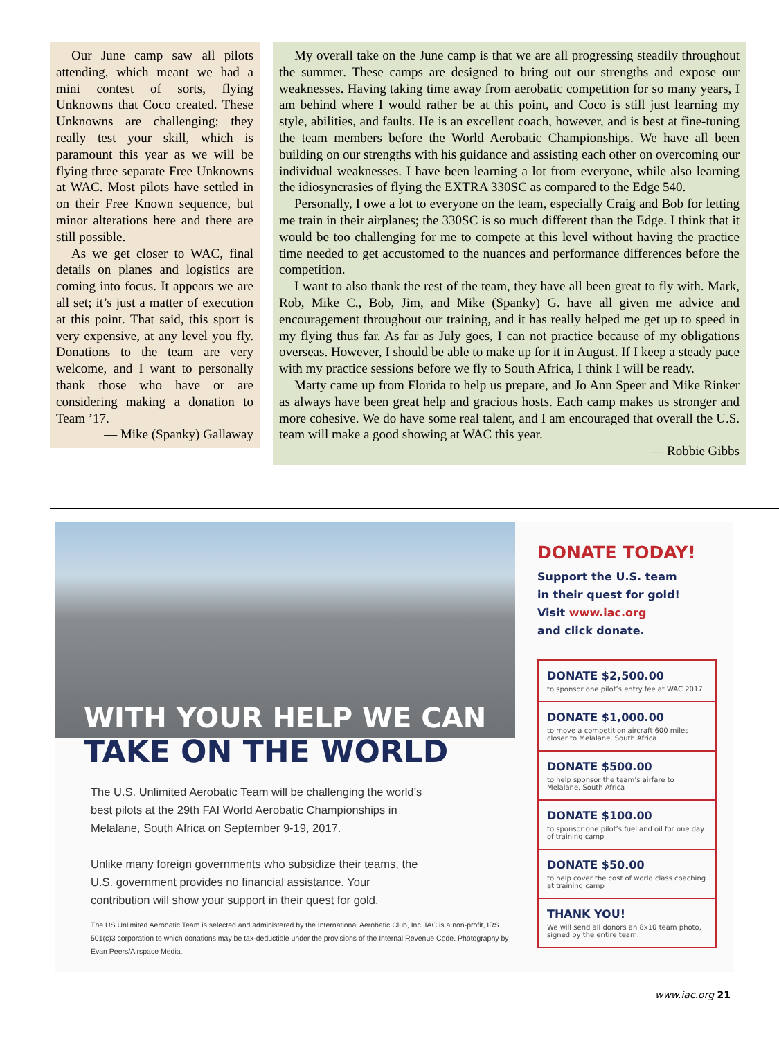Our June camp saw all pilots attending, which meant we had a mini contest of sorts, flying Unknowns that Coco created. These Unknowns are challenging; they really test your skill, which is paramount this year as we will be flying three separate Free Unknowns at WAC. Most pilots have settled in on their Free Known sequence, but minor alterations here and there are still possible.
As we get closer to WAC, final details on planes and logistics are coming into focus. It appears we are all set; it’s just a matter of execution at this point. That said, this sport is very expensive, at any level you fly. Donations to the team are very welcome, and I want to personally thank those who have or are considering making a donation to Team ’17.
— Mike (Spanky) Gallaway
My overall take on the June camp is that we are all progressing steadily throughout the summer. These camps are designed to bring out our strengths and expose our weaknesses. Having taking time away from aerobatic competition for so many years, I am behind where I would rather be at this point, and Coco is still just learning my style, abilities, and faults. He is an excellent coach, however, and is best at fine-tuning the team members before the World Aerobatic Championships. We have all been building on our strengths with his guidance and assisting each other on overcoming our individual weaknesses. I have been learning a lot from everyone, while also learning the idiosyncrasies of flying the EXTRA 330SC as compared to the Edge 540.
Personally, I owe a lot to everyone on the team, especially Craig and Bob for letting me train in their airplanes; the 330SC is so much different than the Edge. I think that it would be too challenging for me to compete at this level without having the practice time needed to get accustomed to the nuances and performance differences before the competition.
I want to also thank the rest of the team, they have all been great to fly with. Mark, Rob, Mike C., Bob, Jim, and Mike (Spanky) G. have all given me advice and encouragement throughout our training, and it has really helped me get up to speed in my flying thus far. As far as July goes, I can not practice because of my obligations overseas. However, I should be able to make up for it in August. If I keep a steady pace with my practice sessions before we fly to South Africa, I think I will be ready.
Marty came up from Florida to help us prepare, and Jo Ann Speer and Mike Rinker as always have been great help and gracious hosts. Each camp makes us stronger and more cohesive. We do have some real talent, and I am encouraged that overall the U.S. team will make a good showing at WAC this year.
— Robbie Gibbs
WITH YOUR HELP WE CAN
TAKE ON THE WORLD
The U.S. Unlimited Aerobatic Team will be challenging the world’s best pilots at the 29th FAI World Aerobatic Championships in Melalane, South Africa on September 9-19, 2017.
Unlike many foreign governments who subsidize their teams, the U.S. government provides no financial assistance. Your contribution will show your support in their quest for gold.
The US Unlimited Aerobatic Team is selected and administered by the International Aerobatic Club, Inc. IAC is a non-profit, IRS 501(c)3 corporation to which donations may be tax-deductible under the provisions of the Internal Revenue Code. Photography by Evan Peers/Airspace Media.
DONATE TODAY!
Support the U.S. team
in their quest for gold!
Visit www.iac.org
and click donate.
DONATE $2,500.00
to sponsor one pilot’s entry fee at WAC 2017
DONATE $1,000.00
to move a competition aircraft 600 miles closer to Melalane, South Africa
DONATE $500.00
to help sponsor the team’s airfare to Melalane, South Africa
DONATE $100.00
to sponsor one pilot’s fuel and oil for one day of training camp
DONATE $50.00
to help cover the cost of world class coaching at training camp
THANK YOU!
We will send all donors an 8x10 team photo, signed by the entire team.
www.iac.org 21